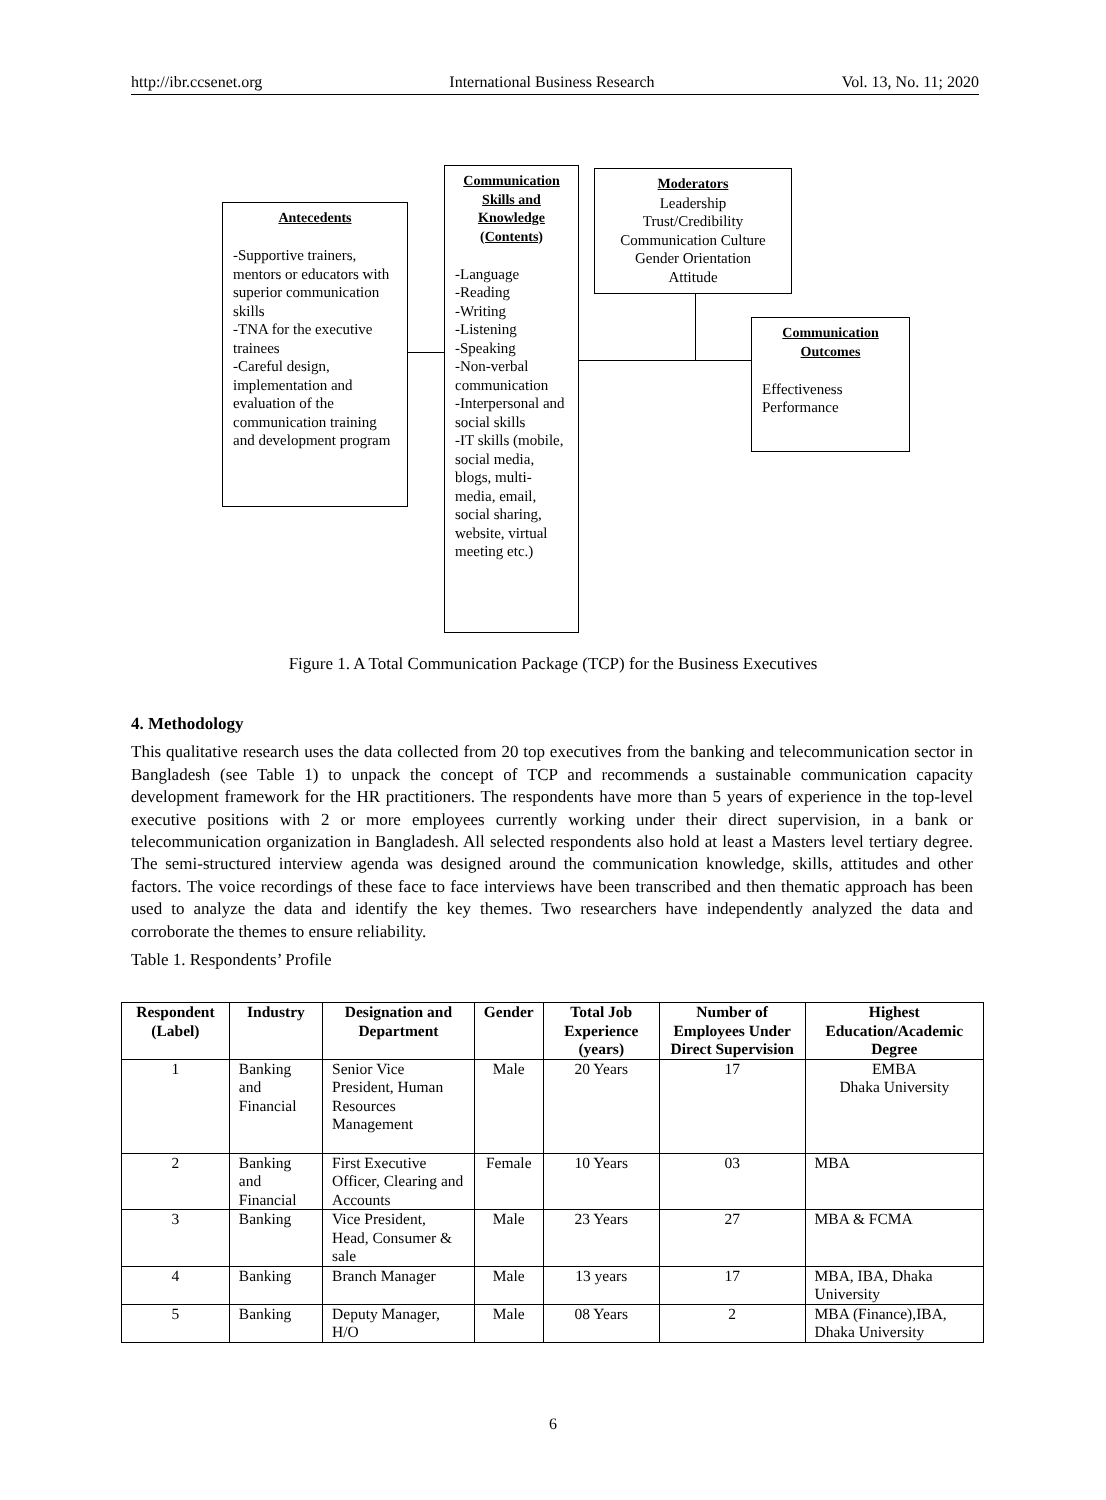http://ibr.ccsenet.org International Business Research Vol. 13, No. 11; 2020
Antecedents
-Supportive trainers, mentors or educators with superior communication skills
-TNA for the executive trainees
-Careful design, implementation and evaluation of the communication training and development program
Communication Skills and Knowledge (Contents)
-Language
-Reading
-Writing
-Listening
-Speaking
-Non-verbal communication
-Interpersonal and social skills
-IT skills (mobile, social media, blogs, multi-media, email, social sharing, website, virtual meeting etc.)
Moderators
Leadership
Trust/Credibility
Communication Culture
Gender Orientation
Attitude
Communication Outcomes
Effectiveness
Performance
Figure 1. A Total Communication Package (TCP) for the Business Executives
4. Methodology
This qualitative research uses the data collected from 20 top executives from the banking and telecommunication sector in Bangladesh (see Table 1) to unpack the concept of TCP and recommends a sustainable communication capacity development framework for the HR practitioners. The respondents have more than 5 years of experience in the top-level executive positions with 2 or more employees currently working under their direct supervision, in a bank or telecommunication organization in Bangladesh. All selected respondents also hold at least a Masters level tertiary degree. The semi-structured interview agenda was designed around the communication knowledge, skills, attitudes and other factors. The voice recordings of these face to face interviews have been transcribed and then thematic approach has been used to analyze the data and identify the key themes. Two researchers have independently analyzed the data and corroborate the themes to ensure reliability.
Table 1. Respondents’ Profile
| Respondent (Label) | Industry | Designation and Department | Gender | Total Job Experience (years) | Number of Employees Under Direct Supervision | Highest Education/Academic Degree |
| --- | --- | --- | --- | --- | --- | --- |
| 1 | Banking and Financial | Senior Vice President, Human Resources Management | Male | 20 Years | 17 | EMBA Dhaka University |
| 2 | Banking and Financial | First Executive Officer, Clearing and Accounts | Female | 10 Years | 03 | MBA |
| 3 | Banking | Vice President, Head, Consumer & sale | Male | 23 Years | 27 | MBA & FCMA |
| 4 | Banking | Branch Manager | Male | 13 years | 17 | MBA, IBA, Dhaka University |
| 5 | Banking | Deputy Manager, H/O | Male | 08 Years | 2 | MBA (Finance),IBA, Dhaka University |
6